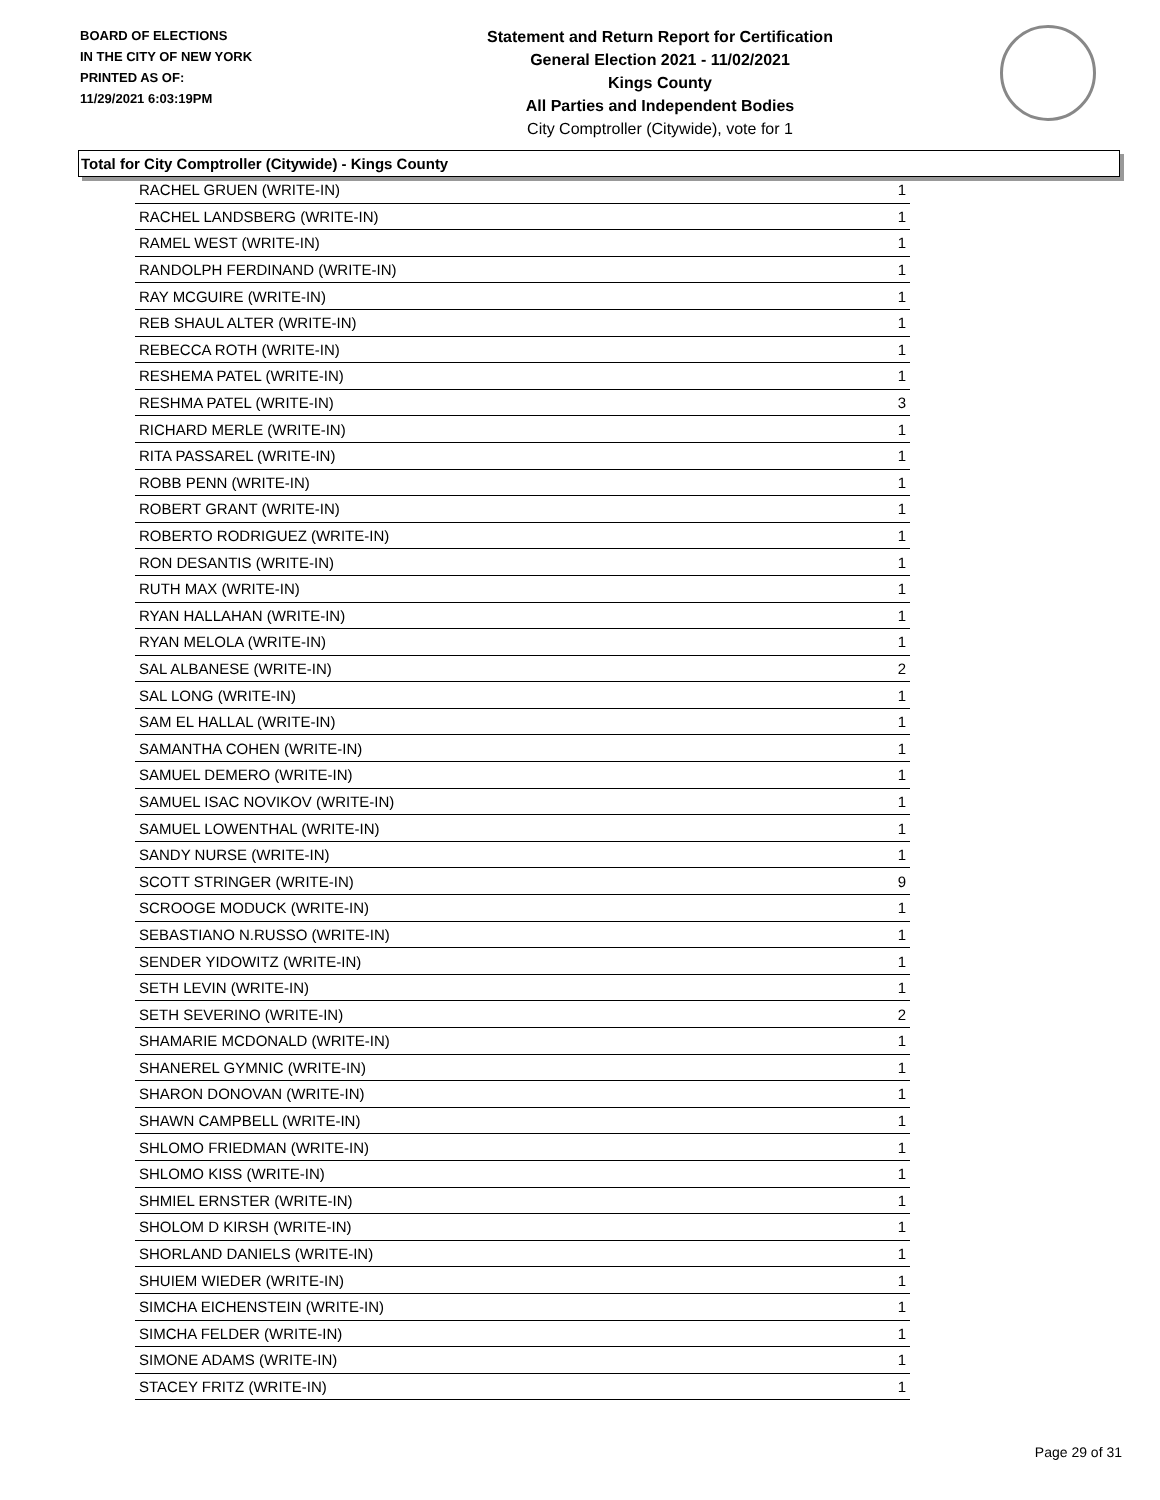BOARD OF ELECTIONS
IN THE CITY OF NEW YORK
PRINTED AS OF:
11/29/2021 6:03:19PM
Statement and Return Report for Certification
General Election 2021 - 11/02/2021
Kings County
All Parties and Independent Bodies
City Comptroller (Citywide), vote for 1
Total for City Comptroller (Citywide) - Kings County
| RACHEL GRUEN (WRITE-IN) | 1 |
| RACHEL LANDSBERG (WRITE-IN) | 1 |
| RAMEL WEST (WRITE-IN) | 1 |
| RANDOLPH FERDINAND (WRITE-IN) | 1 |
| RAY MCGUIRE (WRITE-IN) | 1 |
| REB SHAUL ALTER (WRITE-IN) | 1 |
| REBECCA ROTH (WRITE-IN) | 1 |
| RESHEMA PATEL (WRITE-IN) | 1 |
| RESHMA PATEL (WRITE-IN) | 3 |
| RICHARD MERLE (WRITE-IN) | 1 |
| RITA PASSAREL (WRITE-IN) | 1 |
| ROBB PENN (WRITE-IN) | 1 |
| ROBERT GRANT (WRITE-IN) | 1 |
| ROBERTO RODRIGUEZ (WRITE-IN) | 1 |
| RON DESANTIS (WRITE-IN) | 1 |
| RUTH MAX (WRITE-IN) | 1 |
| RYAN HALLAHAN (WRITE-IN) | 1 |
| RYAN MELOLA (WRITE-IN) | 1 |
| SAL ALBANESE (WRITE-IN) | 2 |
| SAL LONG (WRITE-IN) | 1 |
| SAM EL HALLAL (WRITE-IN) | 1 |
| SAMANTHA COHEN (WRITE-IN) | 1 |
| SAMUEL DEMERO (WRITE-IN) | 1 |
| SAMUEL ISAC NOVIKOV (WRITE-IN) | 1 |
| SAMUEL LOWENTHAL (WRITE-IN) | 1 |
| SANDY NURSE (WRITE-IN) | 1 |
| SCOTT STRINGER (WRITE-IN) | 9 |
| SCROOGE MODUCK (WRITE-IN) | 1 |
| SEBASTIANO N.RUSSO (WRITE-IN) | 1 |
| SENDER YIDOWITZ (WRITE-IN) | 1 |
| SETH LEVIN (WRITE-IN) | 1 |
| SETH SEVERINO (WRITE-IN) | 2 |
| SHAMARIE MCDONALD (WRITE-IN) | 1 |
| SHANEREL GYMNIC (WRITE-IN) | 1 |
| SHARON DONOVAN (WRITE-IN) | 1 |
| SHAWN CAMPBELL (WRITE-IN) | 1 |
| SHLOMO FRIEDMAN (WRITE-IN) | 1 |
| SHLOMO KISS (WRITE-IN) | 1 |
| SHMIEL ERNSTER (WRITE-IN) | 1 |
| SHOLOM D KIRSH (WRITE-IN) | 1 |
| SHORLAND DANIELS (WRITE-IN) | 1 |
| SHUIEM WIEDER (WRITE-IN) | 1 |
| SIMCHA EICHENSTEIN (WRITE-IN) | 1 |
| SIMCHA FELDER (WRITE-IN) | 1 |
| SIMONE ADAMS (WRITE-IN) | 1 |
| STACEY FRITZ (WRITE-IN) | 1 |
Page 29 of 31